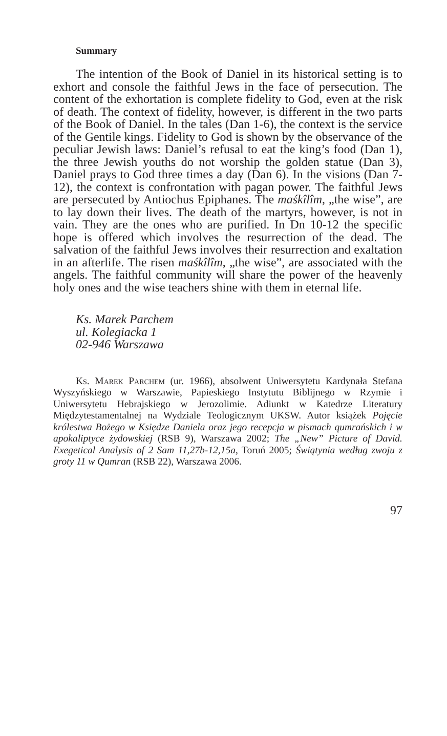Summary
The intention of the Book of Daniel in its historical setting is to exhort and console the faithful Jews in the face of persecution. The content of the exhortation is complete fidelity to God, even at the risk of death. The context of fidelity, however, is different in the two parts of the Book of Daniel. In the tales (Dan 1-6), the context is the service of the Gentile kings. Fidelity to God is shown by the observance of the peculiar Jewish laws: Daniel’s refusal to eat the king’s food (Dan 1), the three Jewish youths do not worship the golden statue (Dan 3), Daniel prays to God three times a day (Dan 6). In the visions (Dan 7-12), the context is confrontation with pagan power. The faithful Jews are persecuted by Antiochus Epiphanes. The maśkîlîm, „the wise”, are to lay down their lives. The death of the martyrs, however, is not in vain. They are the ones who are purified. In Dn 10-12 the specific hope is offered which involves the resurrection of the dead. The salvation of the faithful Jews involves their resurrection and exaltation in an afterlife. The risen maśkîlîm, „the wise”, are associated with the angels. The faithful community will share the power of the heavenly holy ones and the wise teachers shine with them in eternal life.
Ks. Marek Parchem
ul. Kolegiacka 1
02-946 Warszawa
Ks. Marek Parchem (ur. 1966), absolwent Uniwersytetu Kardynała Stefana Wyszyńskiego w Warszawie, Papieskiego Instytutu Biblijnego w Rzymie i Uniwersytetu Hebrajskiego w Jerozolimie. Adiunkt w Katedrze Literatury Międzytestamentalnej na Wydziale Teologicznym UKSW. Autor książek Pojęcie królestwa Bożego w Księdze Daniela oraz jego recepcja w pismach qumrańskich i w apokaliptyce żydowskiej (RSB 9), Warszawa 2002; The „New” Picture of David. Exegetical Analysis of 2 Sam 11,27b-12,15a, Toruń 2005; Świątynia według zwoju z groty 11 w Qumran (RSB 22), Warszawa 2006.
97